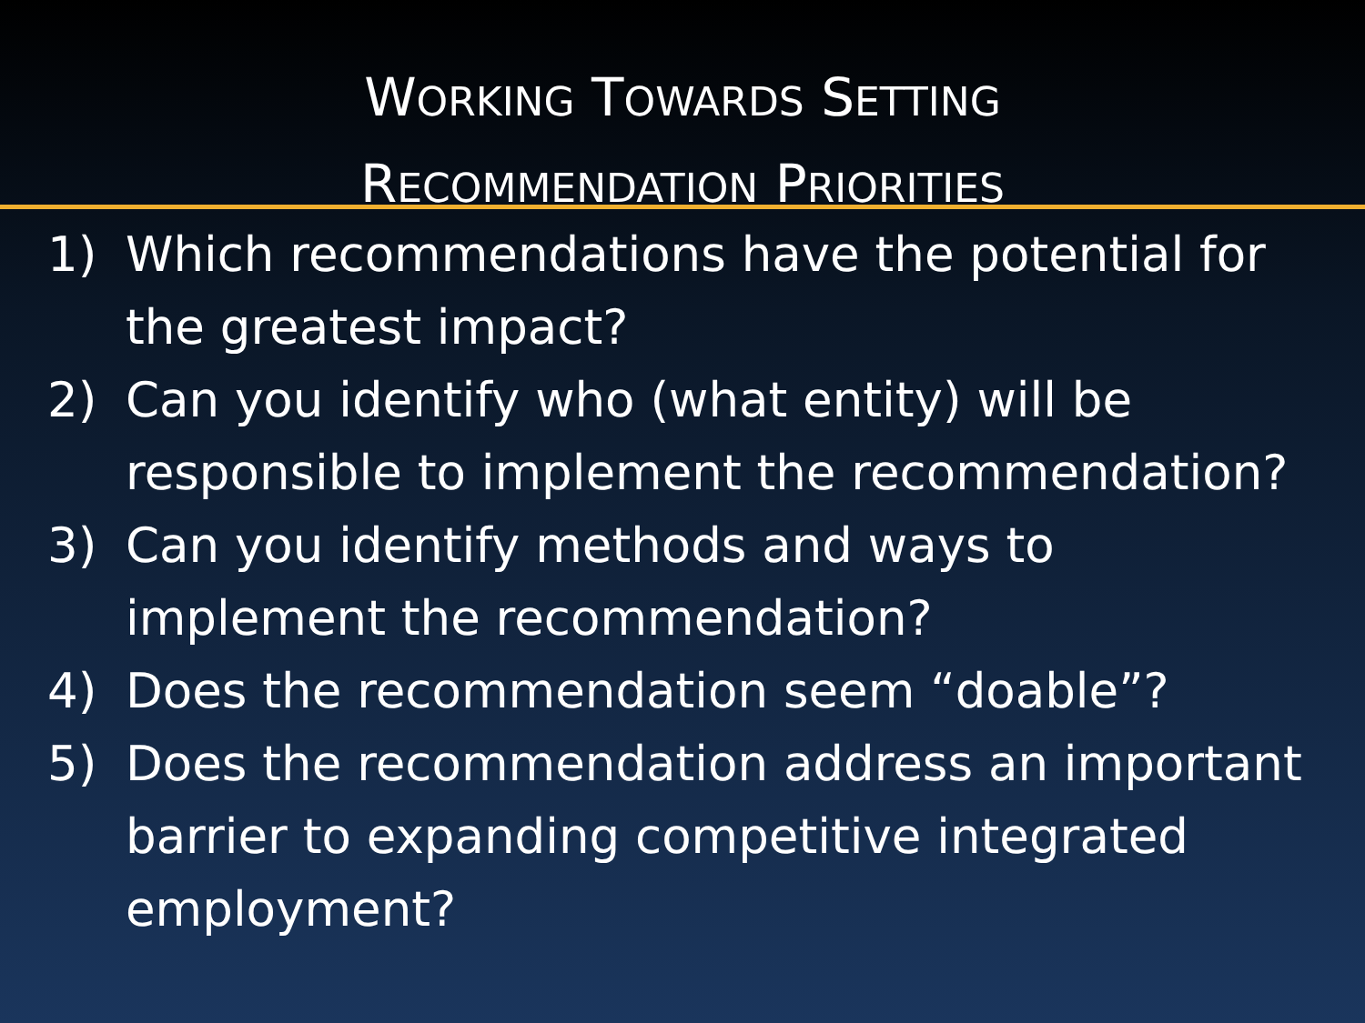WORKING TOWARDS SETTING
RECOMMENDATION PRIORITIES
1) Which recommendations have the potential for the greatest impact?
2) Can you identify who (what entity) will be responsible to implement the recommendation?
3) Can you identify methods and ways to implement the recommendation?
4) Does the recommendation seem “doable”?
5) Does the recommendation address an important barrier to expanding competitive integrated employment?